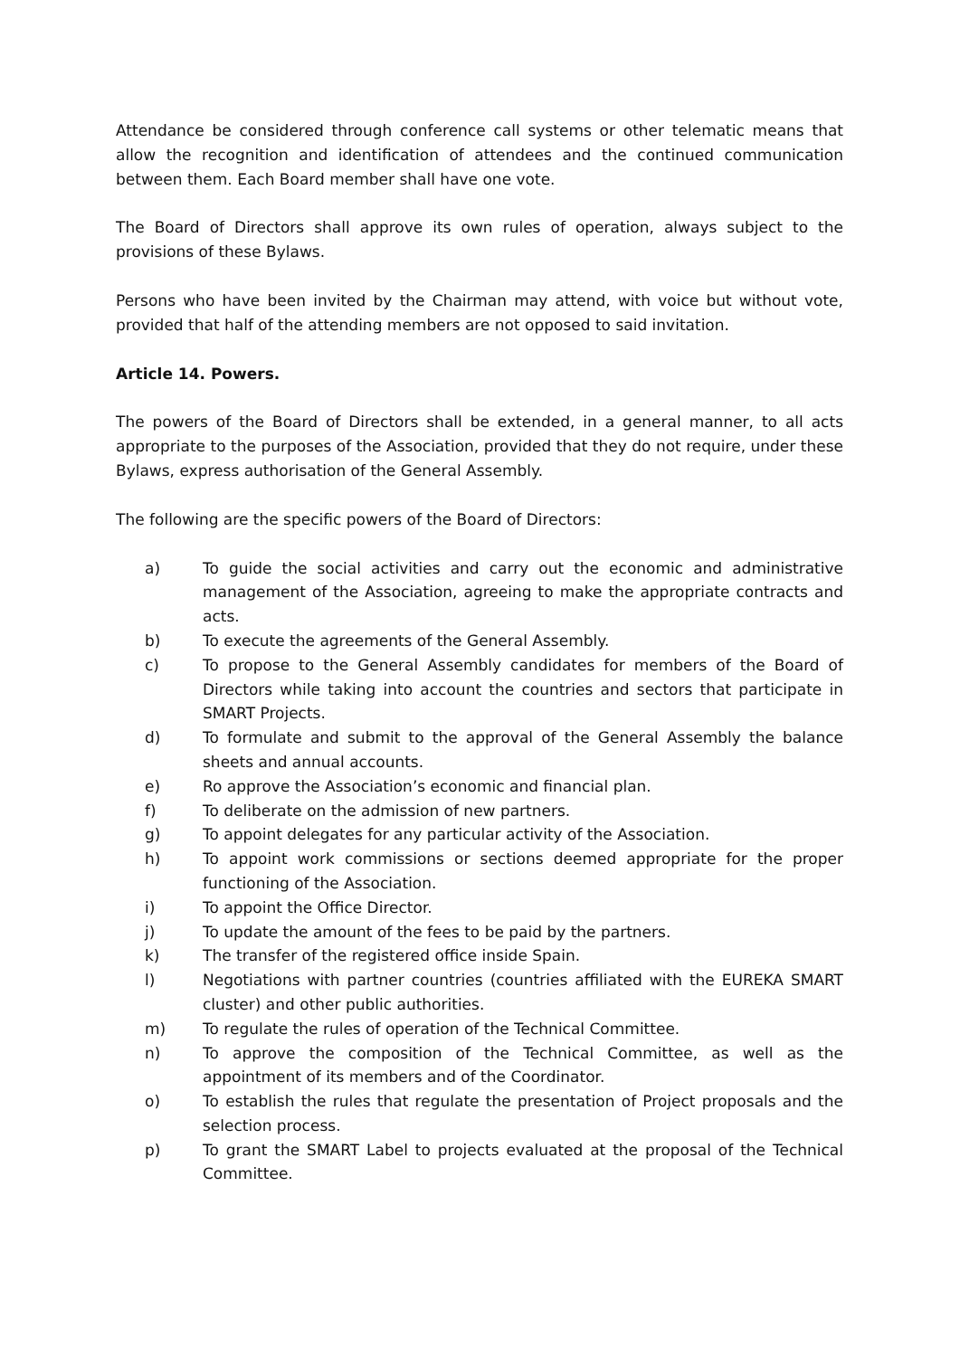Attendance be considered through conference call systems or other telematic means that allow the recognition and identification of attendees and the continued communication between them. Each Board member shall have one vote.
The Board of Directors shall approve its own rules of operation, always subject to the provisions of these Bylaws.
Persons who have been invited by the Chairman may attend, with voice but without vote, provided that half of the attending members are not opposed to said invitation.
Article 14. Powers.
The powers of the Board of Directors shall be extended, in a general manner, to all acts appropriate to the purposes of the Association, provided that they do not require, under these Bylaws, express authorisation of the General Assembly.
The following are the specific powers of the Board of Directors:
a) To guide the social activities and carry out the economic and administrative management of the Association, agreeing to make the appropriate contracts and acts.
b) To execute the agreements of the General Assembly.
c) To propose to the General Assembly candidates for members of the Board of Directors while taking into account the countries and sectors that participate in SMART Projects.
d) To formulate and submit to the approval of the General Assembly the balance sheets and annual accounts.
e) Ro approve the Association’s economic and financial plan.
f) To deliberate on the admission of new partners.
g) To appoint delegates for any particular activity of the Association.
h) To appoint work commissions or sections deemed appropriate for the proper functioning of the Association.
i) To appoint the Office Director.
j) To update the amount of the fees to be paid by the partners.
k) The transfer of the registered office inside Spain.
l) Negotiations with partner countries (countries affiliated with the EUREKA SMART cluster) and other public authorities.
m) To regulate the rules of operation of the Technical Committee.
n) To approve the composition of the Technical Committee, as well as the appointment of its members and of the Coordinator.
o) To establish the rules that regulate the presentation of Project proposals and the selection process.
p) To grant the SMART Label to projects evaluated at the proposal of the Technical Committee.